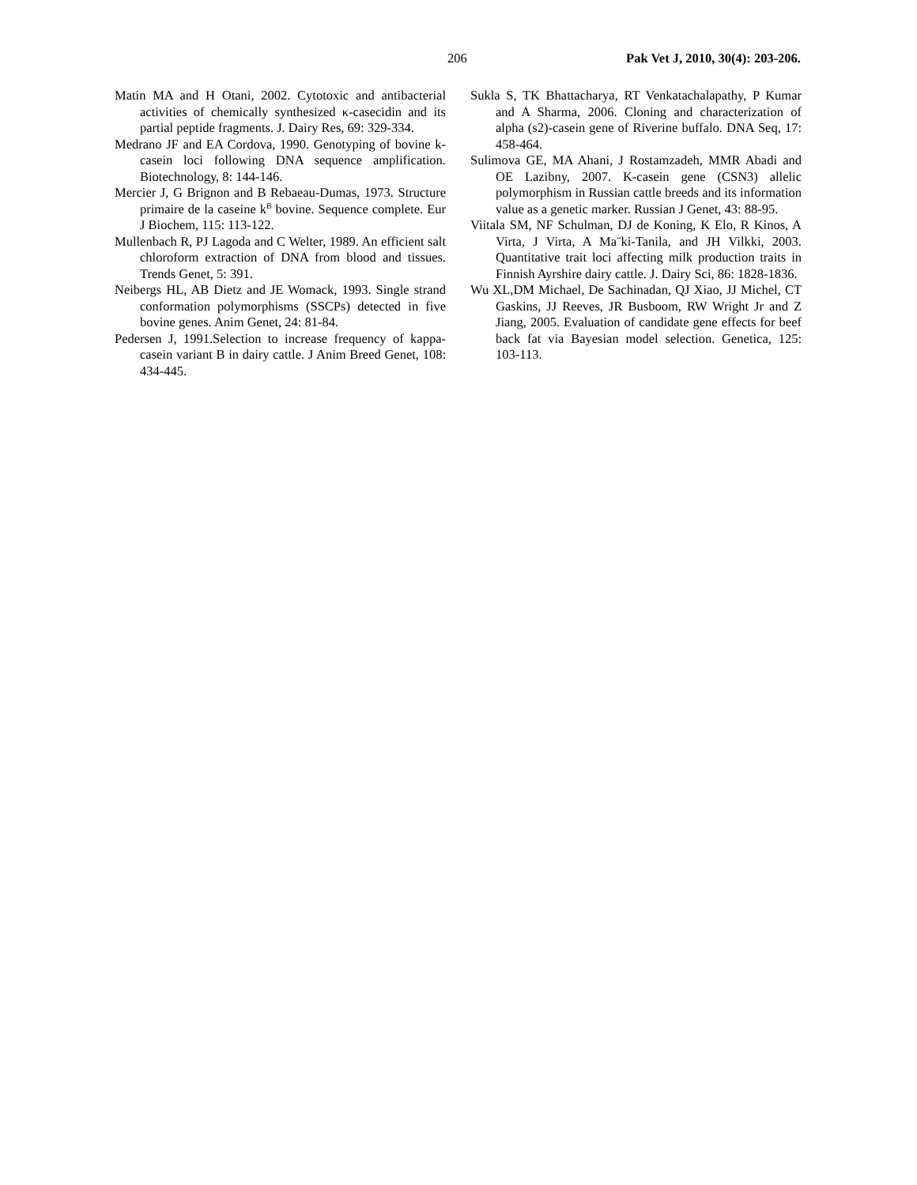206 Pak Vet J, 2010, 30(4): 203-206.
Matin MA and H Otani, 2002. Cytotoxic and antibacterial activities of chemically synthesized κ-casecidin and its partial peptide fragments. J. Dairy Res, 69: 329-334.
Medrano JF and EA Cordova, 1990. Genotyping of bovine k-casein loci following DNA sequence amplification. Biotechnology, 8: 144-146.
Mercier J, G Brignon and B Rebaeau-Dumas, 1973. Structure primaire de la caseine k<sup>B</sup> bovine. Sequence complete. Eur J Biochem, 115: 113-122.
Mullenbach R, PJ Lagoda and C Welter, 1989. An efficient salt chloroform extraction of DNA from blood and tissues. Trends Genet, 5: 391.
Neibergs HL, AB Dietz and JE Womack, 1993. Single strand conformation polymorphisms (SSCPs) detected in five bovine genes. Anim Genet, 24: 81-84.
Pedersen J, 1991.Selection to increase frequency of kappa-casein variant B in dairy cattle. J Anim Breed Genet, 108: 434-445.
Sukla S, TK Bhattacharya, RT Venkatachalapathy, P Kumar and A Sharma, 2006. Cloning and characterization of alpha (s2)-casein gene of Riverine buffalo. DNA Seq, 17: 458-464.
Sulimova GE, MA Ahani, J Rostamzadeh, MMR Abadi and OE Lazibny, 2007. K-casein gene (CSN3) allelic polymorphism in Russian cattle breeds and its information value as a genetic marker. Russian J Genet, 43: 88-95.
Viitala SM, NF Schulman, DJ de Koning, K Elo, R Kinos, A Virta, J Virta, A Ma¨ki-Tanila, and JH Vilkki, 2003. Quantitative trait loci affecting milk production traits in Finnish Ayrshire dairy cattle. J. Dairy Sci, 86: 1828-1836.
Wu XL,DM Michael, De Sachinadan, QJ Xiao, JJ Michel, CT Gaskins, JJ Reeves, JR Busboom, RW Wright Jr and Z Jiang, 2005. Evaluation of candidate gene effects for beef back fat via Bayesian model selection. Genetica, 125: 103-113.